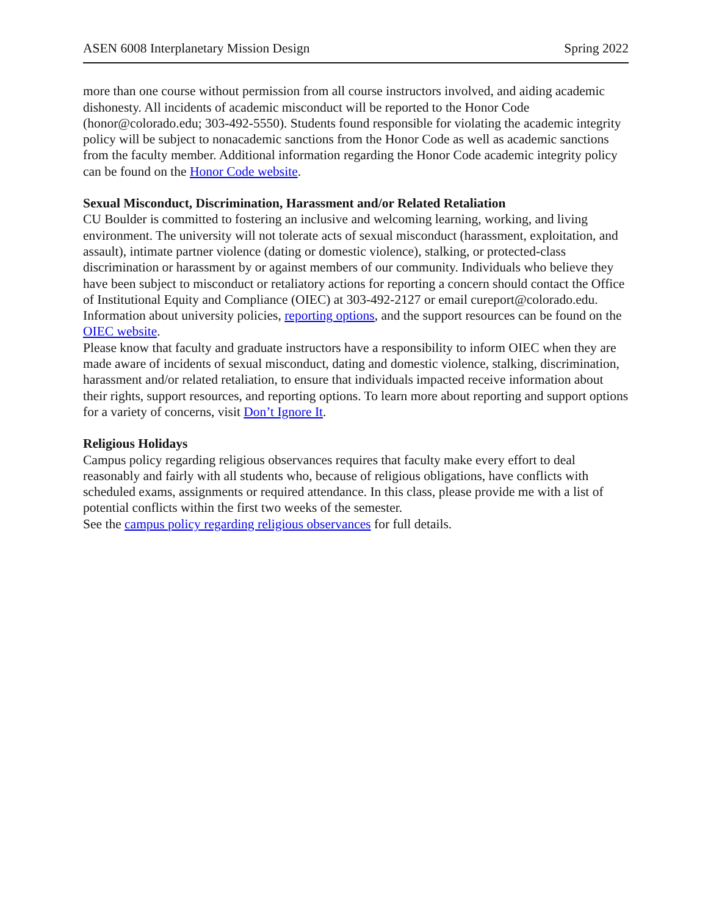ASEN 6008 Interplanetary Mission Design Spring 2022
more than one course without permission from all course instructors involved, and aiding academic dishonesty. All incidents of academic misconduct will be reported to the Honor Code (honor@colorado.edu; 303-492-5550). Students found responsible for violating the academic integrity policy will be subject to nonacademic sanctions from the Honor Code as well as academic sanctions from the faculty member. Additional information regarding the Honor Code academic integrity policy can be found on the Honor Code website.
Sexual Misconduct, Discrimination, Harassment and/or Related Retaliation
CU Boulder is committed to fostering an inclusive and welcoming learning, working, and living environment. The university will not tolerate acts of sexual misconduct (harassment, exploitation, and assault), intimate partner violence (dating or domestic violence), stalking, or protected-class discrimination or harassment by or against members of our community. Individuals who believe they have been subject to misconduct or retaliatory actions for reporting a concern should contact the Office of Institutional Equity and Compliance (OIEC) at 303-492-2127 or email cureport@colorado.edu. Information about university policies, reporting options, and the support resources can be found on the OIEC website.
Please know that faculty and graduate instructors have a responsibility to inform OIEC when they are made aware of incidents of sexual misconduct, dating and domestic violence, stalking, discrimination, harassment and/or related retaliation, to ensure that individuals impacted receive information about their rights, support resources, and reporting options. To learn more about reporting and support options for a variety of concerns, visit Don’t Ignore It.
Religious Holidays
Campus policy regarding religious observances requires that faculty make every effort to deal reasonably and fairly with all students who, because of religious obligations, have conflicts with scheduled exams, assignments or required attendance. In this class, please provide me with a list of potential conflicts within the first two weeks of the semester.
See the campus policy regarding religious observances for full details.